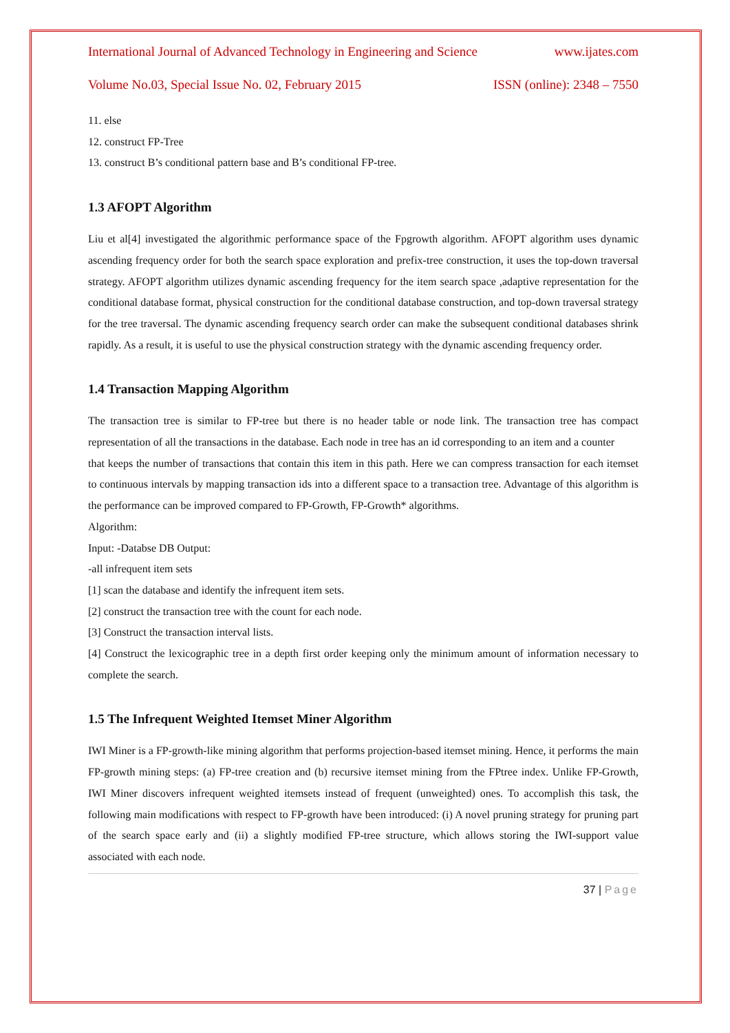International Journal of Advanced Technology in Engineering and Science www.ijates.com
Volume No.03, Special Issue No. 02, February 2015 ISSN (online): 2348 – 7550
11. else
12. construct FP-Tree
13. construct B’s conditional pattern base and B’s conditional FP-tree.
1.3 AFOPT Algorithm
Liu et al[4] investigated the algorithmic performance space of the Fpgrowth algorithm. AFOPT algorithm uses dynamic ascending frequency order for both the search space exploration and prefix-tree construction, it uses the top-down traversal strategy. AFOPT algorithm utilizes dynamic ascending frequency for the item search space ,adaptive representation for the conditional database format, physical construction for the conditional database construction, and top-down traversal strategy for the tree traversal. The dynamic ascending frequency search order can make the subsequent conditional databases shrink rapidly. As a result, it is useful to use the physical construction strategy with the dynamic ascending frequency order.
1.4 Transaction Mapping Algorithm
The transaction tree is similar to FP-tree but there is no header table or node link. The transaction tree has compact representation of all the transactions in the database. Each node in tree has an id corresponding to an item and a counter
that keeps the number of transactions that contain this item in this path. Here we can compress transaction for each itemset to continuous intervals by mapping transaction ids into a different space to a transaction tree. Advantage of this algorithm is the performance can be improved compared to FP-Growth, FP-Growth* algorithms.
Algorithm:
Input: -Databse DB Output:
-all infrequent item sets
[1] scan the database and identify the infrequent item sets.
[2] construct the transaction tree with the count for each node.
[3] Construct the transaction interval lists.
[4] Construct the lexicographic tree in a depth first order keeping only the minimum amount of information necessary to complete the search.
1.5 The Infrequent Weighted Itemset Miner Algorithm
IWI Miner is a FP-growth-like mining algorithm that performs projection-based itemset mining. Hence, it performs the main FP-growth mining steps: (a) FP-tree creation and (b) recursive itemset mining from the FPtree index. Unlike FP-Growth, IWI Miner discovers infrequent weighted itemsets instead of frequent (unweighted) ones. To accomplish this task, the following main modifications with respect to FP-growth have been introduced: (i) A novel pruning strategy for pruning part of the search space early and (ii) a slightly modified FP-tree structure, which allows storing the IWI-support value associated with each node.
37 | Page